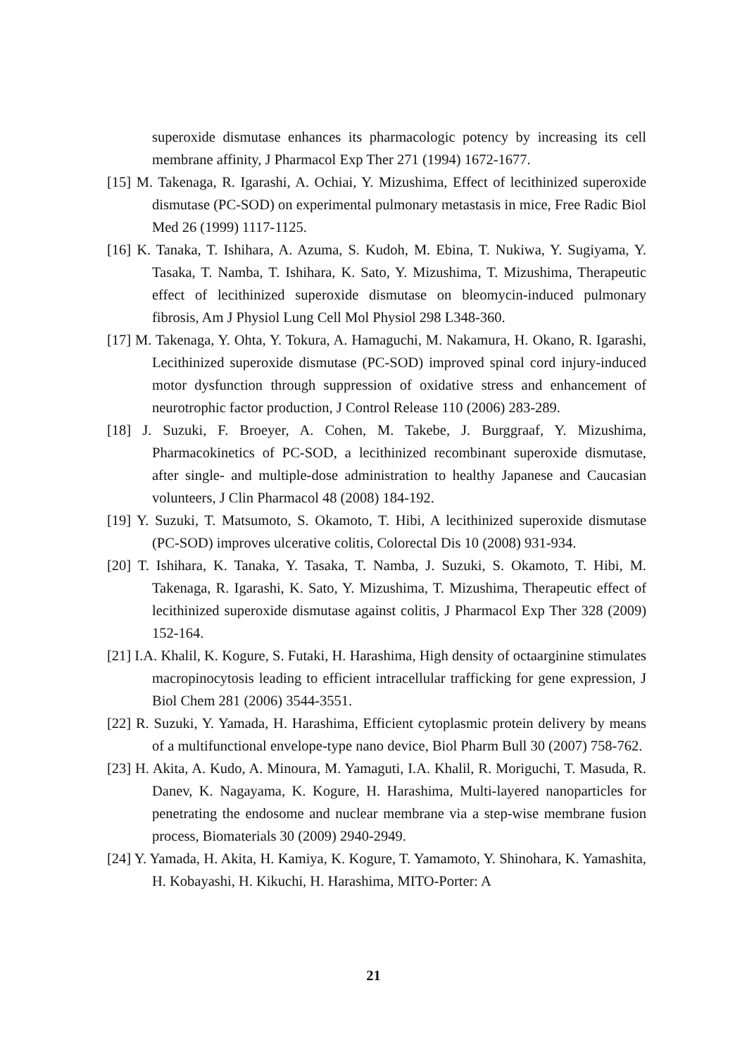superoxide dismutase enhances its pharmacologic potency by increasing its cell membrane affinity, J Pharmacol Exp Ther 271 (1994) 1672-1677.
[15] M. Takenaga, R. Igarashi, A. Ochiai, Y. Mizushima, Effect of lecithinized superoxide dismutase (PC-SOD) on experimental pulmonary metastasis in mice, Free Radic Biol Med 26 (1999) 1117-1125.
[16] K. Tanaka, T. Ishihara, A. Azuma, S. Kudoh, M. Ebina, T. Nukiwa, Y. Sugiyama, Y. Tasaka, T. Namba, T. Ishihara, K. Sato, Y. Mizushima, T. Mizushima, Therapeutic effect of lecithinized superoxide dismutase on bleomycin-induced pulmonary fibrosis, Am J Physiol Lung Cell Mol Physiol 298 L348-360.
[17] M. Takenaga, Y. Ohta, Y. Tokura, A. Hamaguchi, M. Nakamura, H. Okano, R. Igarashi, Lecithinized superoxide dismutase (PC-SOD) improved spinal cord injury-induced motor dysfunction through suppression of oxidative stress and enhancement of neurotrophic factor production, J Control Release 110 (2006) 283-289.
[18] J. Suzuki, F. Broeyer, A. Cohen, M. Takebe, J. Burggraaf, Y. Mizushima, Pharmacokinetics of PC-SOD, a lecithinized recombinant superoxide dismutase, after single- and multiple-dose administration to healthy Japanese and Caucasian volunteers, J Clin Pharmacol 48 (2008) 184-192.
[19] Y. Suzuki, T. Matsumoto, S. Okamoto, T. Hibi, A lecithinized superoxide dismutase (PC-SOD) improves ulcerative colitis, Colorectal Dis 10 (2008) 931-934.
[20] T. Ishihara, K. Tanaka, Y. Tasaka, T. Namba, J. Suzuki, S. Okamoto, T. Hibi, M. Takenaga, R. Igarashi, K. Sato, Y. Mizushima, T. Mizushima, Therapeutic effect of lecithinized superoxide dismutase against colitis, J Pharmacol Exp Ther 328 (2009) 152-164.
[21] I.A. Khalil, K. Kogure, S. Futaki, H. Harashima, High density of octaarginine stimulates macropinocytosis leading to efficient intracellular trafficking for gene expression, J Biol Chem 281 (2006) 3544-3551.
[22] R. Suzuki, Y. Yamada, H. Harashima, Efficient cytoplasmic protein delivery by means of a multifunctional envelope-type nano device, Biol Pharm Bull 30 (2007) 758-762.
[23] H. Akita, A. Kudo, A. Minoura, M. Yamaguti, I.A. Khalil, R. Moriguchi, T. Masuda, R. Danev, K. Nagayama, K. Kogure, H. Harashima, Multi-layered nanoparticles for penetrating the endosome and nuclear membrane via a step-wise membrane fusion process, Biomaterials 30 (2009) 2940-2949.
[24] Y. Yamada, H. Akita, H. Kamiya, K. Kogure, T. Yamamoto, Y. Shinohara, K. Yamashita, H. Kobayashi, H. Kikuchi, H. Harashima, MITO-Porter: A
21